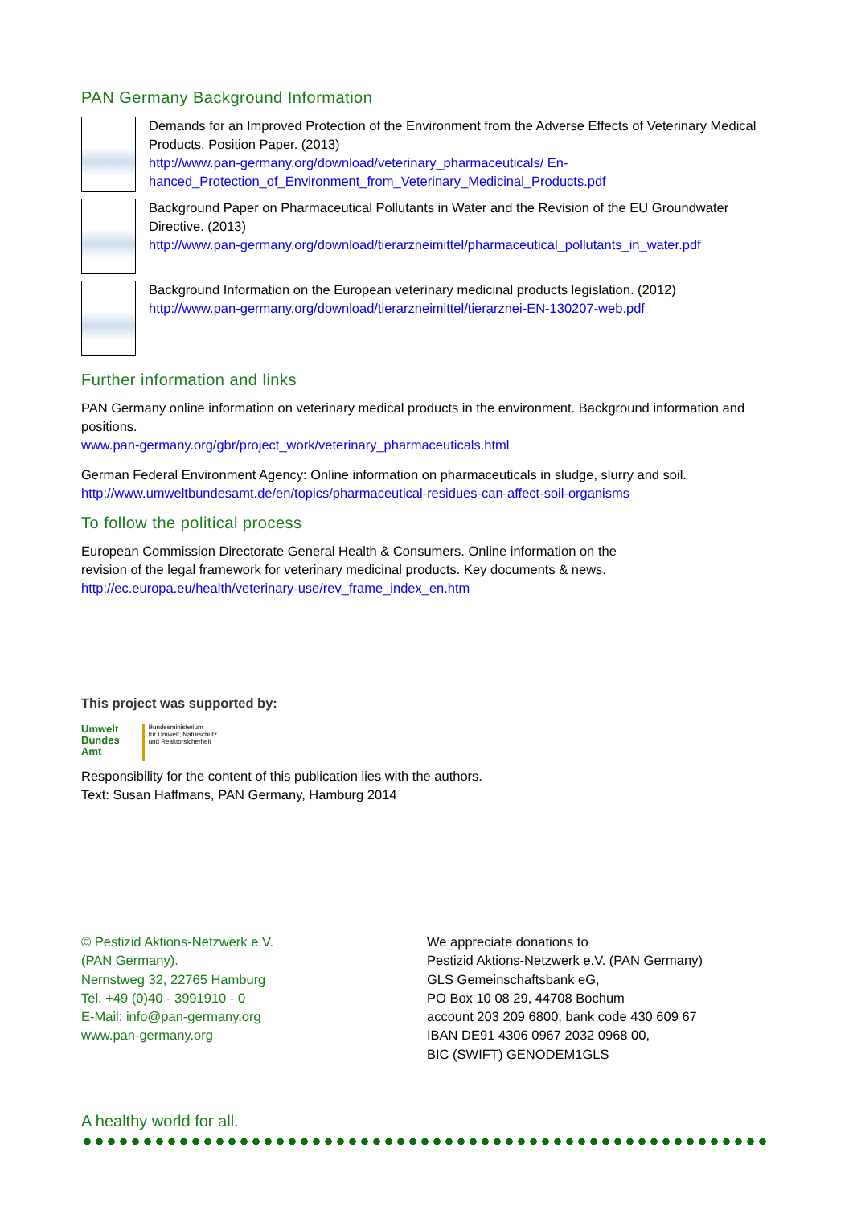PAN Germany Background Information
Demands for an Improved Protection of the Environment from the Adverse Effects of Veterinary Medical Products. Position Paper. (2013)
http://www.pan-germany.org/download/veterinary_pharmaceuticals/ En-
hanced_Protection_of_Environment_from_Veterinary_Medicinal_Products.pdf
Background Paper on Pharmaceutical Pollutants in Water and the Revision of the EU Groundwater Directive. (2013)
http://www.pan-germany.org/download/tierarzneimittel/pharmaceutical_pollutants_in_water.pdf
Background Information on the European veterinary medicinal products legislation. (2012)
http://www.pan-germany.org/download/tierarzneimittel/tierarznei-EN-130207-web.pdf
Further information and links
PAN Germany online information on veterinary medical products in the environment. Background information and positions.
www.pan-germany.org/gbr/project_work/veterinary_pharmaceuticals.html
German Federal Environment Agency: Online information on pharmaceuticals in sludge, slurry and soil.
http://www.umweltbundesamt.de/en/topics/pharmaceutical-residues-can-affect-soil-organisms
To follow the political process
European Commission Directorate General Health & Consumers. Online information on the
revision of the legal framework for veterinary medicinal products. Key documents & news.
http://ec.europa.eu/health/veterinary-use/rev_frame_index_en.htm
This project was supported by:
Umwelt
Bundes
Amt
Bundesministerium
für Umwelt, Naturschutz
und Reaktorsicherheit
Responsibility for the content of this publication lies with the authors.
Text: Susan Haffmans, PAN Germany, Hamburg 2014
© Pestizid Aktions-Netzwerk e.V.
(PAN Germany).
Nernstweg 32, 22765 Hamburg
Tel. +49 (0)40 - 3991910 - 0
E-Mail: info@pan-germany.org
www.pan-germany.org
We appreciate donations to
Pestizid Aktions-Netzwerk e.V. (PAN Germany)
GLS Gemeinschaftsbank eG,
PO Box 10 08 29, 44708 Bochum
account 203 209 6800, bank code 430 609 67
IBAN DE91 4306 0967 2032 0968 00,
BIC (SWIFT) GENODEM1GLS
A healthy world for all.